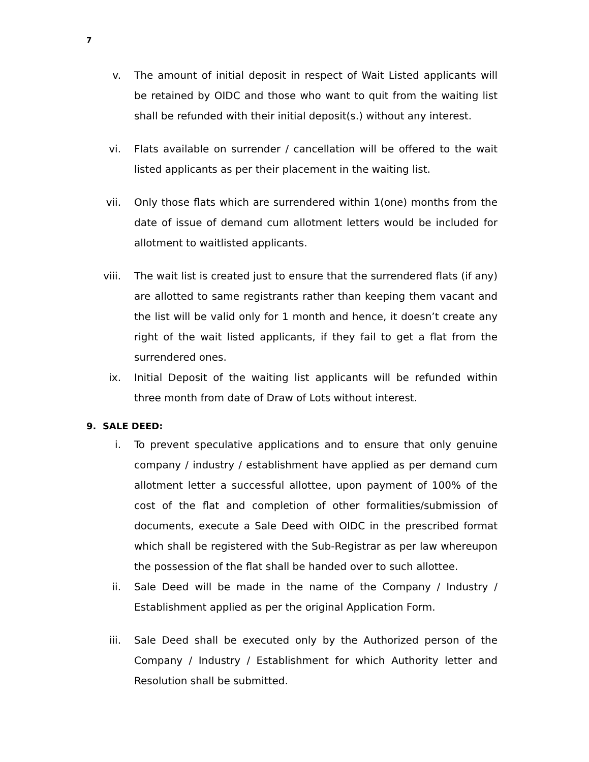7
v. The amount of initial deposit in respect of Wait Listed applicants will be retained by OIDC and those who want to quit from the waiting list shall be refunded with their initial deposit(s.) without any interest.
vi. Flats available on surrender / cancellation will be offered to the wait listed applicants as per their placement in the waiting list.
vii. Only those flats which are surrendered within 1(one) months from the date of issue of demand cum allotment letters would be included for allotment to waitlisted applicants.
viii. The wait list is created just to ensure that the surrendered flats (if any) are allotted to same registrants rather than keeping them vacant and the list will be valid only for 1 month and hence, it doesn’t create any right of the wait listed applicants, if they fail to get a flat from the surrendered ones.
ix. Initial Deposit of the waiting list applicants will be refunded within three month from date of Draw of Lots without interest.
9. SALE DEED:
i. To prevent speculative applications and to ensure that only genuine company / industry / establishment have applied as per demand cum allotment letter a successful allottee, upon payment of 100% of the cost of the flat and completion of other formalities/submission of documents, execute a Sale Deed with OIDC in the prescribed format which shall be registered with the Sub-Registrar as per law whereupon the possession of the flat shall be handed over to such allottee.
ii. Sale Deed will be made in the name of the Company / Industry / Establishment applied as per the original Application Form.
iii. Sale Deed shall be executed only by the Authorized person of the Company / Industry / Establishment for which Authority letter and Resolution shall be submitted.